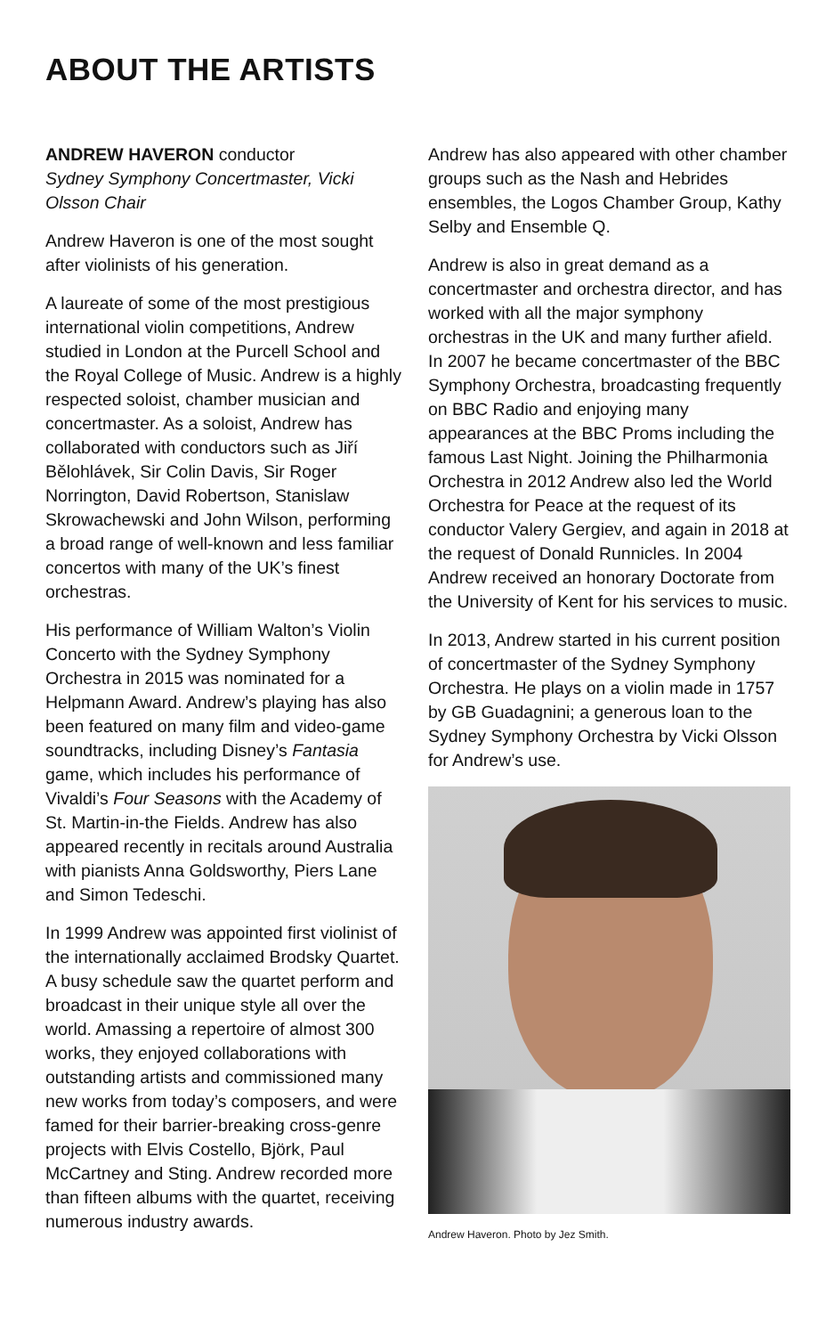ABOUT THE ARTISTS
ANDREW HAVERON conductor
Sydney Symphony Concertmaster, Vicki Olsson Chair
Andrew Haveron is one of the most sought after violinists of his generation.
A laureate of some of the most prestigious international violin competitions, Andrew studied in London at the Purcell School and the Royal College of Music. Andrew is a highly respected soloist, chamber musician and concertmaster. As a soloist, Andrew has collaborated with conductors such as Jiří Bělohlávek, Sir Colin Davis, Sir Roger Norrington, David Robertson, Stanislaw Skrowachewski and John Wilson, performing a broad range of well-known and less familiar concertos with many of the UK’s finest orchestras.
His performance of William Walton’s Violin Concerto with the Sydney Symphony Orchestra in 2015 was nominated for a Helpmann Award. Andrew’s playing has also been featured on many film and video-game soundtracks, including Disney’s Fantasia game, which includes his performance of Vivaldi’s Four Seasons with the Academy of St. Martin-in-the Fields. Andrew has also appeared recently in recitals around Australia with pianists Anna Goldsworthy, Piers Lane and Simon Tedeschi.
In 1999 Andrew was appointed first violinist of the internationally acclaimed Brodsky Quartet. A busy schedule saw the quartet perform and broadcast in their unique style all over the world. Amassing a repertoire of almost 300 works, they enjoyed collaborations with outstanding artists and commissioned many new works from today’s composers, and were famed for their barrier-breaking cross-genre projects with Elvis Costello, Björk, Paul McCartney and Sting. Andrew recorded more than fifteen albums with the quartet, receiving numerous industry awards.
Andrew has also appeared with other chamber groups such as the Nash and Hebrides ensembles, the Logos Chamber Group, Kathy Selby and Ensemble Q.
Andrew is also in great demand as a concertmaster and orchestra director, and has worked with all the major symphony orchestras in the UK and many further afield. In 2007 he became concertmaster of the BBC Symphony Orchestra, broadcasting frequently on BBC Radio and enjoying many appearances at the BBC Proms including the famous Last Night. Joining the Philharmonia Orchestra in 2012 Andrew also led the World Orchestra for Peace at the request of its conductor Valery Gergiev, and again in 2018 at the request of Donald Runnicles. In 2004 Andrew received an honorary Doctorate from the University of Kent for his services to music.
In 2013, Andrew started in his current position of concertmaster of the Sydney Symphony Orchestra. He plays on a violin made in 1757 by GB Guadagnini; a generous loan to the Sydney Symphony Orchestra by Vicki Olsson for Andrew’s use.
Andrew Haveron. Photo by Jez Smith.